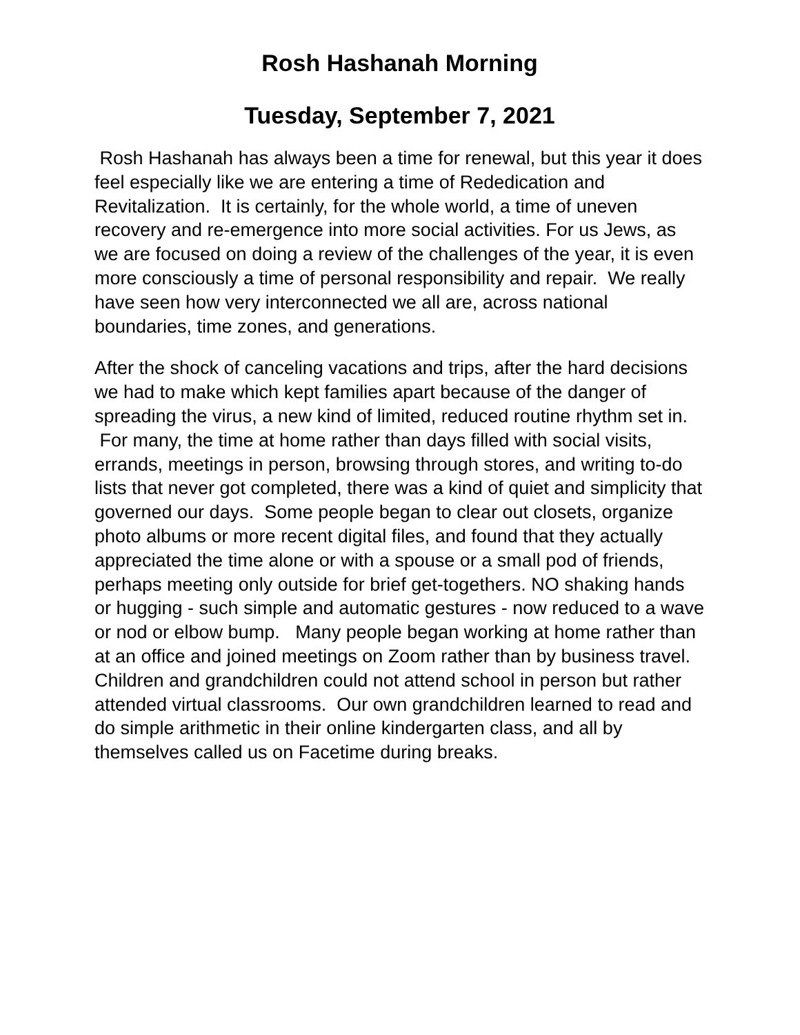Rosh Hashanah Morning
Tuesday, September 7, 2021
Rosh Hashanah has always been a time for renewal, but this year it does feel especially like we are entering a time of Rededication and Revitalization. It is certainly, for the whole world, a time of uneven recovery and re-emergence into more social activities. For us Jews, as we are focused on doing a review of the challenges of the year, it is even more consciously a time of personal responsibility and repair. We really have seen how very interconnected we all are, across national boundaries, time zones, and generations.
After the shock of canceling vacations and trips, after the hard decisions we had to make which kept families apart because of the danger of spreading the virus, a new kind of limited, reduced routine rhythm set in. For many, the time at home rather than days filled with social visits, errands, meetings in person, browsing through stores, and writing to-do lists that never got completed, there was a kind of quiet and simplicity that governed our days. Some people began to clear out closets, organize photo albums or more recent digital files, and found that they actually appreciated the time alone or with a spouse or a small pod of friends, perhaps meeting only outside for brief get-togethers. NO shaking hands or hugging - such simple and automatic gestures - now reduced to a wave or nod or elbow bump. Many people began working at home rather than at an office and joined meetings on Zoom rather than by business travel. Children and grandchildren could not attend school in person but rather attended virtual classrooms. Our own grandchildren learned to read and do simple arithmetic in their online kindergarten class, and all by themselves called us on Facetime during breaks.